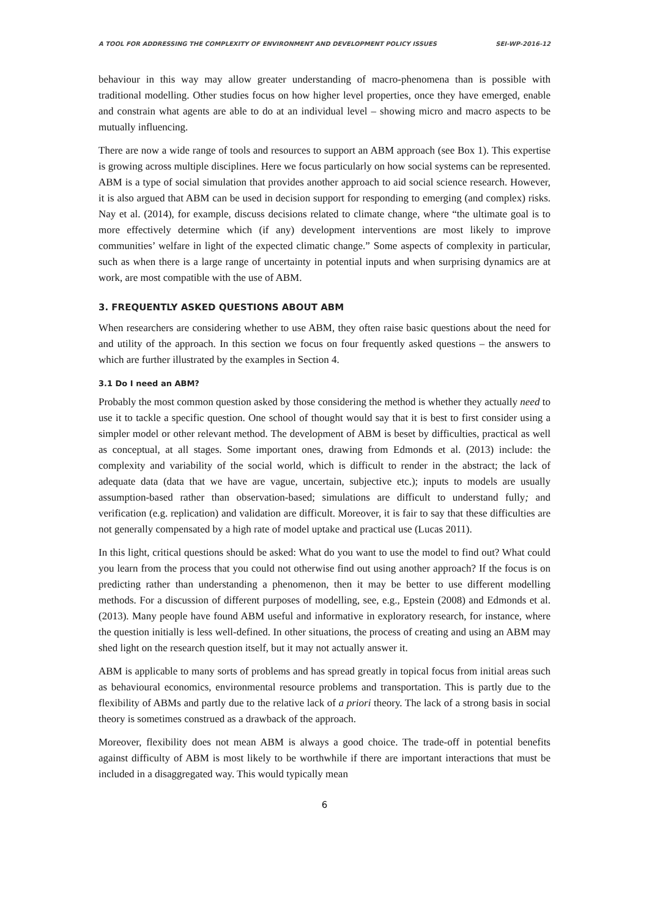A TOOL FOR ADDRESSING THE COMPLEXITY OF ENVIRONMENT AND DEVELOPMENT POLICY ISSUES SEI-WP-2016-12
behaviour in this way may allow greater understanding of macro-phenomena than is possible with traditional modelling. Other studies focus on how higher level properties, once they have emerged, enable and constrain what agents are able to do at an individual level – showing micro and macro aspects to be mutually influencing.
There are now a wide range of tools and resources to support an ABM approach (see Box 1). This expertise is growing across multiple disciplines. Here we focus particularly on how social systems can be represented. ABM is a type of social simulation that provides another approach to aid social science research. However, it is also argued that ABM can be used in decision support for responding to emerging (and complex) risks. Nay et al. (2014), for example, discuss decisions related to climate change, where “the ultimate goal is to more effectively determine which (if any) development interventions are most likely to improve communities’ welfare in light of the expected climatic change.” Some aspects of complexity in particular, such as when there is a large range of uncertainty in potential inputs and when surprising dynamics are at work, are most compatible with the use of ABM.
3. FREQUENTLY ASKED QUESTIONS ABOUT ABM
When researchers are considering whether to use ABM, they often raise basic questions about the need for and utility of the approach. In this section we focus on four frequently asked questions – the answers to which are further illustrated by the examples in Section 4.
3.1 Do I need an ABM?
Probably the most common question asked by those considering the method is whether they actually need to use it to tackle a specific question. One school of thought would say that it is best to first consider using a simpler model or other relevant method. The development of ABM is beset by difficulties, practical as well as conceptual, at all stages. Some important ones, drawing from Edmonds et al. (2013) include: the complexity and variability of the social world, which is difficult to render in the abstract; the lack of adequate data (data that we have are vague, uncertain, subjective etc.); inputs to models are usually assumption-based rather than observation-based; simulations are difficult to understand fully; and verification (e.g. replication) and validation are difficult. Moreover, it is fair to say that these difficulties are not generally compensated by a high rate of model uptake and practical use (Lucas 2011).
In this light, critical questions should be asked: What do you want to use the model to find out? What could you learn from the process that you could not otherwise find out using another approach? If the focus is on predicting rather than understanding a phenomenon, then it may be better to use different modelling methods. For a discussion of different purposes of modelling, see, e.g., Epstein (2008) and Edmonds et al. (2013). Many people have found ABM useful and informative in exploratory research, for instance, where the question initially is less well-defined. In other situations, the process of creating and using an ABM may shed light on the research question itself, but it may not actually answer it.
ABM is applicable to many sorts of problems and has spread greatly in topical focus from initial areas such as behavioural economics, environmental resource problems and transportation. This is partly due to the flexibility of ABMs and partly due to the relative lack of a priori theory. The lack of a strong basis in social theory is sometimes construed as a drawback of the approach.
Moreover, flexibility does not mean ABM is always a good choice. The trade-off in potential benefits against difficulty of ABM is most likely to be worthwhile if there are important interactions that must be included in a disaggregated way. This would typically mean
6